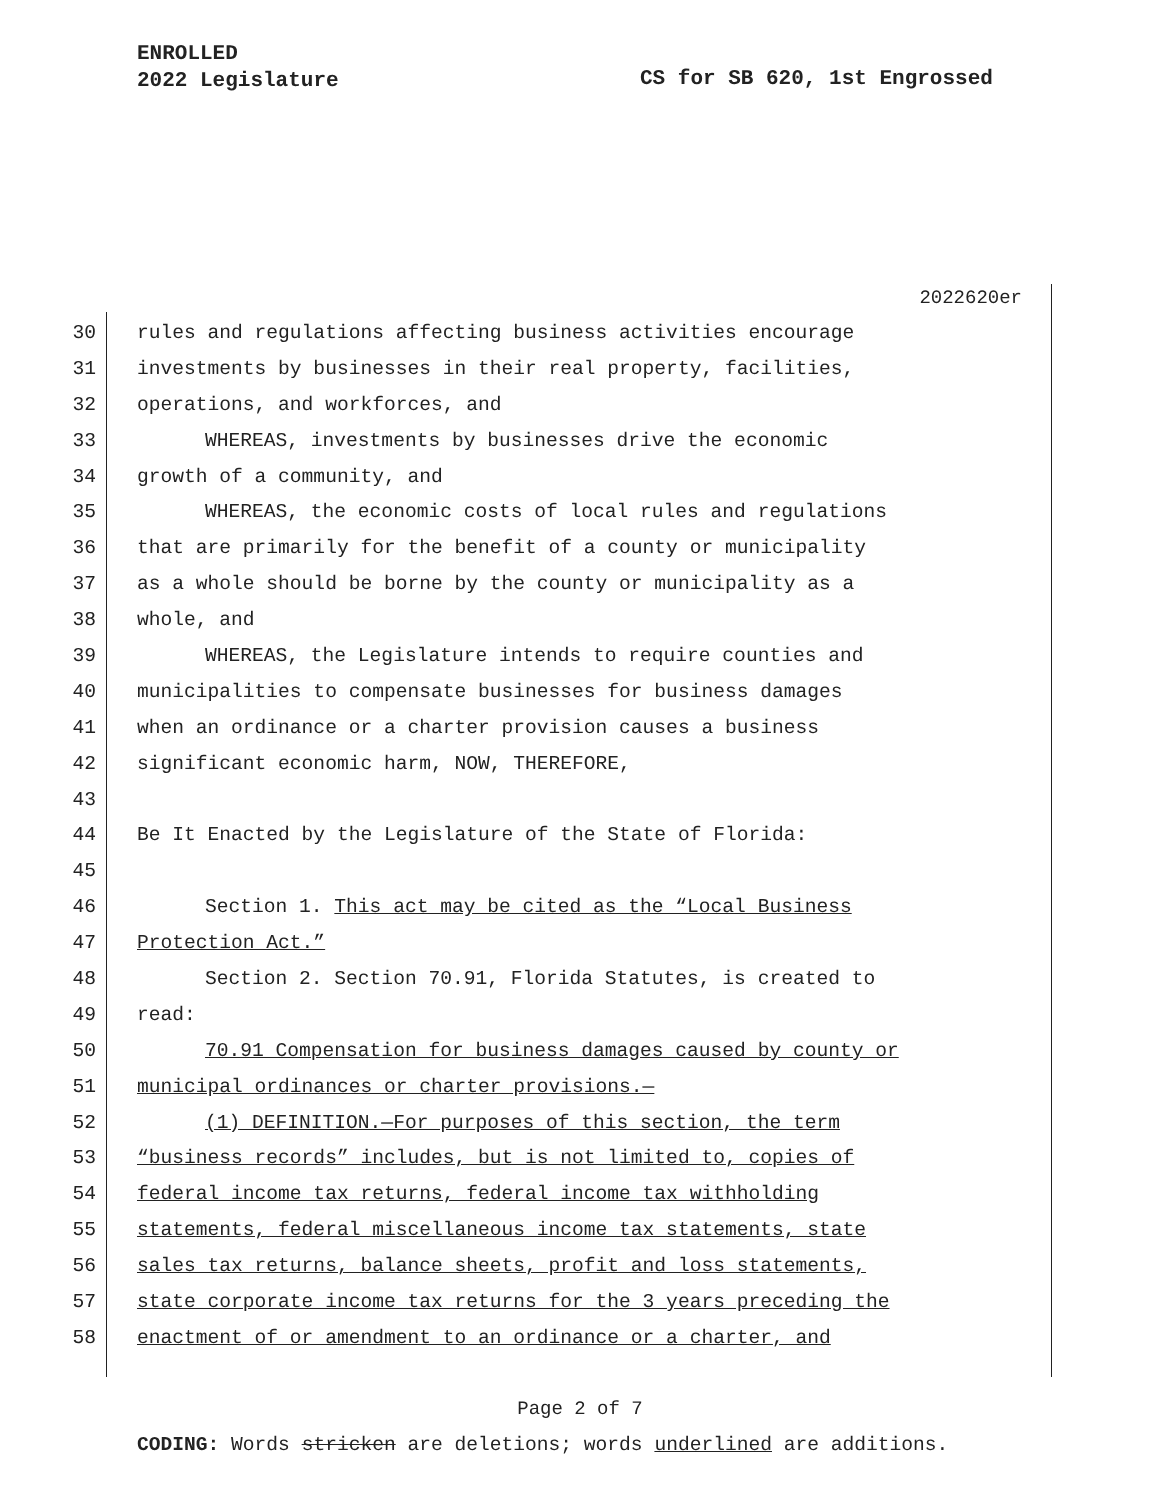ENROLLED
2022 Legislature
CS for SB 620, 1st Engrossed
2022620er
30 rules and regulations affecting business activities encourage
31 investments by businesses in their real property, facilities,
32 operations, and workforces, and
33 WHEREAS, investments by businesses drive the economic
34 growth of a community, and
35 WHEREAS, the economic costs of local rules and regulations
36 that are primarily for the benefit of a county or municipality
37 as a whole should be borne by the county or municipality as a
38 whole, and
39 WHEREAS, the Legislature intends to require counties and
40 municipalities to compensate businesses for business damages
41 when an ordinance or a charter provision causes a business
42 significant economic harm, NOW, THEREFORE,
43
44 Be It Enacted by the Legislature of the State of Florida:
45
46 Section 1. This act may be cited as the “Local Business
47 Protection Act.”
48 Section 2. Section 70.91, Florida Statutes, is created to
49 read:
50 70.91 Compensation for business damages caused by county or
51 municipal ordinances or charter provisions.—
52 (1) DEFINITION.—For purposes of this section, the term
53 “business records” includes, but is not limited to, copies of
54 federal income tax returns, federal income tax withholding
55 statements, federal miscellaneous income tax statements, state
56 sales tax returns, balance sheets, profit and loss statements,
57 state corporate income tax returns for the 3 years preceding the
58 enactment of or amendment to an ordinance or a charter, and
Page 2 of 7
CODING: Words stricken are deletions; words underlined are additions.